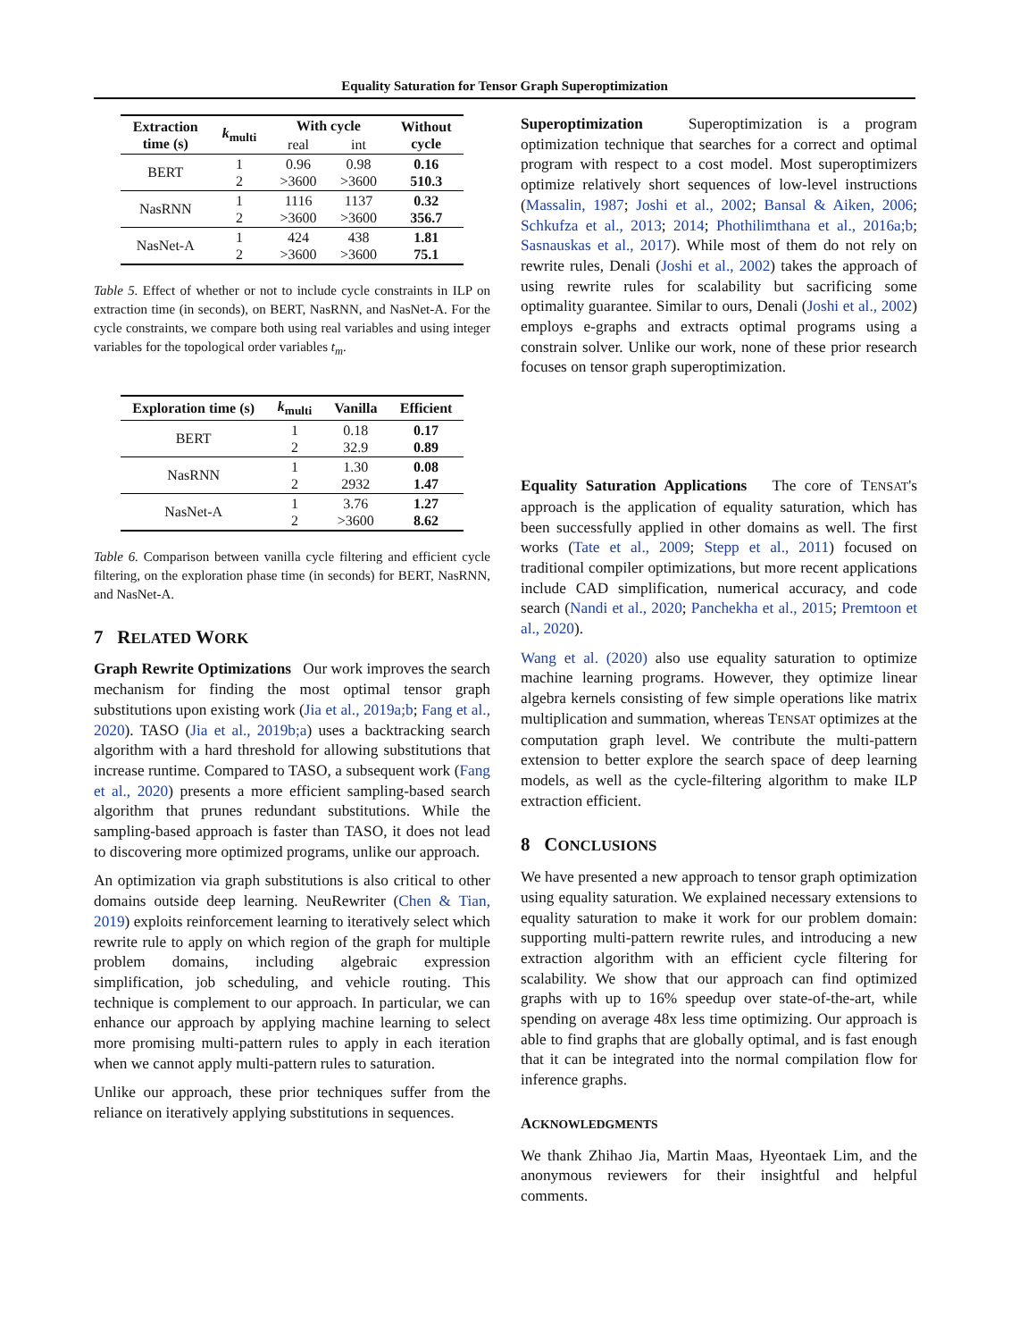Equality Saturation for Tensor Graph Superoptimization
| Extraction time (s) | k<sub>multi</sub> | With cycle | | Without cycle |
| --- | --- | --- | --- | --- |
| | | real | int | |
| BERT | 1 2 | 0.96 >3600 | 0.98 >3600 | 0.16 510.3 |
| NasRNN | 1 2 | 1116 >3600 | 1137 >3600 | 0.32 356.7 |
| NasNet-A | 1 2 | 424 >3600 | 438 >3600 | 1.81 75.1 |
Table 5. Effect of whether or not to include cycle constraints in ILP on extraction time (in seconds), on BERT, NasRNN, and NasNet-A. For the cycle constraints, we compare both using real variables and using integer variables for the topological order variables t<sub>m</sub>.
| Exploration time (s) | k<sub>multi</sub> | Vanilla | Efficient |
| --- | --- | --- | --- |
| BERT | 1 2 | 0.18 32.9 | 0.17 0.89 |
| NasRNN | 1 2 | 1.30 2932 | 0.08 1.47 |
| NasNet-A | 1 2 | 3.76 >3600 | 1.27 8.62 |
Table 6. Comparison between vanilla cycle filtering and efficient cycle filtering, on the exploration phase time (in seconds) for BERT, NasRNN, and NasNet-A.
7 RELATED WORK
Graph Rewrite Optimizations Our work improves the search mechanism for finding the most optimal tensor graph substitutions upon existing work (Jia et al., 2019a;b; Fang et al., 2020). TASO (Jia et al., 2019b;a) uses a backtracking search algorithm with a hard threshold for allowing substitutions that increase runtime. Compared to TASO, a subsequent work (Fang et al., 2020) presents a more efficient sampling-based search algorithm that prunes redundant substitutions. While the sampling-based approach is faster than TASO, it does not lead to discovering more optimized programs, unlike our approach.
An optimization via graph substitutions is also critical to other domains outside deep learning. NeuRewriter (Chen & Tian, 2019) exploits reinforcement learning to iteratively select which rewrite rule to apply on which region of the graph for multiple problem domains, including algebraic expression simplification, job scheduling, and vehicle routing. This technique is complement to our approach. In particular, we can enhance our approach by applying machine learning to select more promising multi-pattern rules to apply in each iteration when we cannot apply multi-pattern rules to saturation.
Unlike our approach, these prior techniques suffer from the reliance on iteratively applying substitutions in sequences.
Superoptimization Superoptimization is a program optimization technique that searches for a correct and optimal program with respect to a cost model. Most superoptimizers optimize relatively short sequences of low-level instructions (Massalin, 1987; Joshi et al., 2002; Bansal & Aiken, 2006; Schkufza et al., 2013; 2014; Phothilimthana et al., 2016a;b; Sasnauskas et al., 2017). While most of them do not rely on rewrite rules, Denali (Joshi et al., 2002) takes the approach of using rewrite rules for scalability but sacrificing some optimality guarantee. Similar to ours, Denali (Joshi et al., 2002) employs e-graphs and extracts optimal programs using a constrain solver. Unlike our work, none of these prior research focuses on tensor graph superoptimization.
Equality Saturation Applications The core of TENSAT's approach is the application of equality saturation, which has been successfully applied in other domains as well. The first works (Tate et al., 2009; Stepp et al., 2011) focused on traditional compiler optimizations, but more recent applications include CAD simplification, numerical accuracy, and code search (Nandi et al., 2020; Panchekha et al., 2015; Premtoon et al., 2020).
Wang et al. (2020) also use equality saturation to optimize machine learning programs. However, they optimize linear algebra kernels consisting of few simple operations like matrix multiplication and summation, whereas TENSAT optimizes at the computation graph level. We contribute the multi-pattern extension to better explore the search space of deep learning models, as well as the cycle-filtering algorithm to make ILP extraction efficient.
8 CONCLUSIONS
We have presented a new approach to tensor graph optimization using equality saturation. We explained necessary extensions to equality saturation to make it work for our problem domain: supporting multi-pattern rewrite rules, and introducing a new extraction algorithm with an efficient cycle filtering for scalability. We show that our approach can find optimized graphs with up to 16% speedup over state-of-the-art, while spending on average 48x less time optimizing. Our approach is able to find graphs that are globally optimal, and is fast enough that it can be integrated into the normal compilation flow for inference graphs.
ACKNOWLEDGMENTS
We thank Zhihao Jia, Martin Maas, Hyeontaek Lim, and the anonymous reviewers for their insightful and helpful comments.